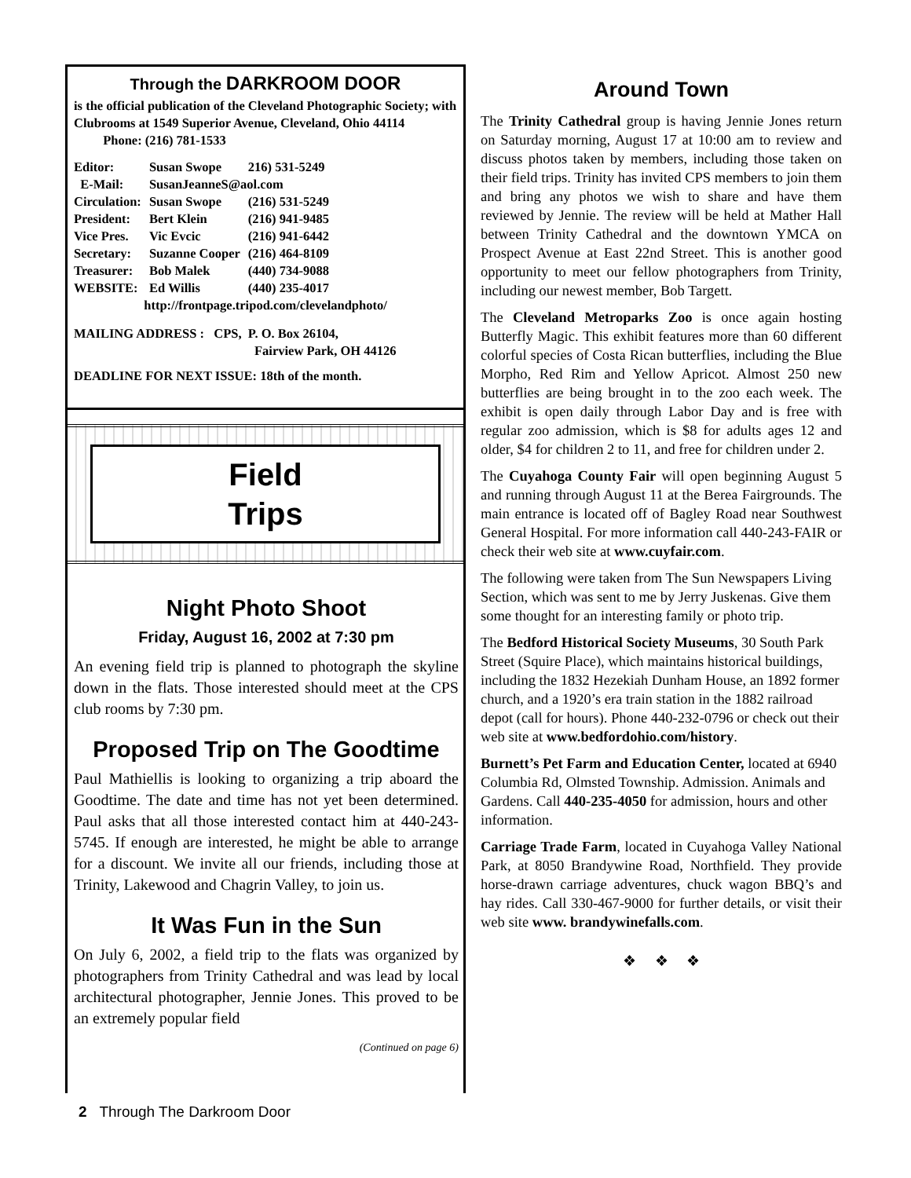Through the DARKROOM DOOR
is the official publication of the Cleveland Photographic Society; with Clubrooms at 1549 Superior Avenue, Cleveland, Ohio 44114 Phone: (216) 781-1533
| Editor: | Susan Swope | 216) 531-5249 |
| E-Mail: | SusanJeanneS@aol.com | |
| Circulation: | Susan Swope | (216) 531-5249 |
| President: | Bert Klein | (216) 941-9485 |
| Vice Pres. | Vic Evcic | (216) 941-6442 |
| Secretary: | Suzanne Cooper | (216) 464-8109 |
| Treasurer: | Bob Malek | (440) 734-9088 |
| WEBSITE: | Ed Willis | (440) 235-4017 |
http://frontpage.tripod.com/clevelandphoto/
MAILING ADDRESS : CPS, P. O. Box 26104,
Fairview Park, OH 44126
DEADLINE FOR NEXT ISSUE: 18th of the month.
Field
Trips
Night Photo Shoot
Friday, August 16, 2002 at 7:30 pm
An evening field trip is planned to photograph the skyline down in the flats. Those interested should meet at the CPS club rooms by 7:30 pm.
Proposed Trip on The Goodtime
Paul Mathiellis is looking to organizing a trip aboard the Goodtime. The date and time has not yet been determined. Paul asks that all those interested contact him at 440-243-5745. If enough are interested, he might be able to arrange for a discount. We invite all our friends, including those at Trinity, Lakewood and Chagrin Valley, to join us.
It Was Fun in the Sun
On July 6, 2002, a field trip to the flats was organized by photographers from Trinity Cathedral and was lead by local architectural photographer, Jennie Jones. This proved to be an extremely popular field
(Continued on page 6)
Around Town
The Trinity Cathedral group is having Jennie Jones return on Saturday morning, August 17 at 10:00 am to review and discuss photos taken by members, including those taken on their field trips. Trinity has invited CPS members to join them and bring any photos we wish to share and have them reviewed by Jennie. The review will be held at Mather Hall between Trinity Cathedral and the downtown YMCA on Prospect Avenue at East 22nd Street. This is another good opportunity to meet our fellow photographers from Trinity, including our newest member, Bob Targett.
The Cleveland Metroparks Zoo is once again hosting Butterfly Magic. This exhibit features more than 60 different colorful species of Costa Rican butterflies, including the Blue Morpho, Red Rim and Yellow Apricot. Almost 250 new butterflies are being brought in to the zoo each week. The exhibit is open daily through Labor Day and is free with regular zoo admission, which is $8 for adults ages 12 and older, $4 for children 2 to 11, and free for children under 2.
The Cuyahoga County Fair will open beginning August 5 and running through August 11 at the Berea Fairgrounds. The main entrance is located off of Bagley Road near Southwest General Hospital. For more information call 440-243-FAIR or check their web site at www.cuyfair.com.
The following were taken from The Sun Newspapers Living Section, which was sent to me by Jerry Juskenas. Give them some thought for an interesting family or photo trip.
The Bedford Historical Society Museums, 30 South Park Street (Squire Place), which maintains historical buildings, including the 1832 Hezekiah Dunham House, an 1892 former church, and a 1920’s era train station in the 1882 railroad depot (call for hours). Phone 440-232-0796 or check out their web site at www.bedfordohio.com/history.
Burnett’s Pet Farm and Education Center, located at 6940 Columbia Rd, Olmsted Township. Admission. Animals and Gardens. Call 440-235-4050 for admission, hours and other information.
Carriage Trade Farm, located in Cuyahoga Valley National Park, at 8050 Brandywine Road, Northfield. They provide horse-drawn carriage adventures, chuck wagon BBQ’s and hay rides. Call 330-467-9000 for further details, or visit their web site www. brandywinefalls.com.
❖ ❖ ❖
2 Through The Darkroom Door